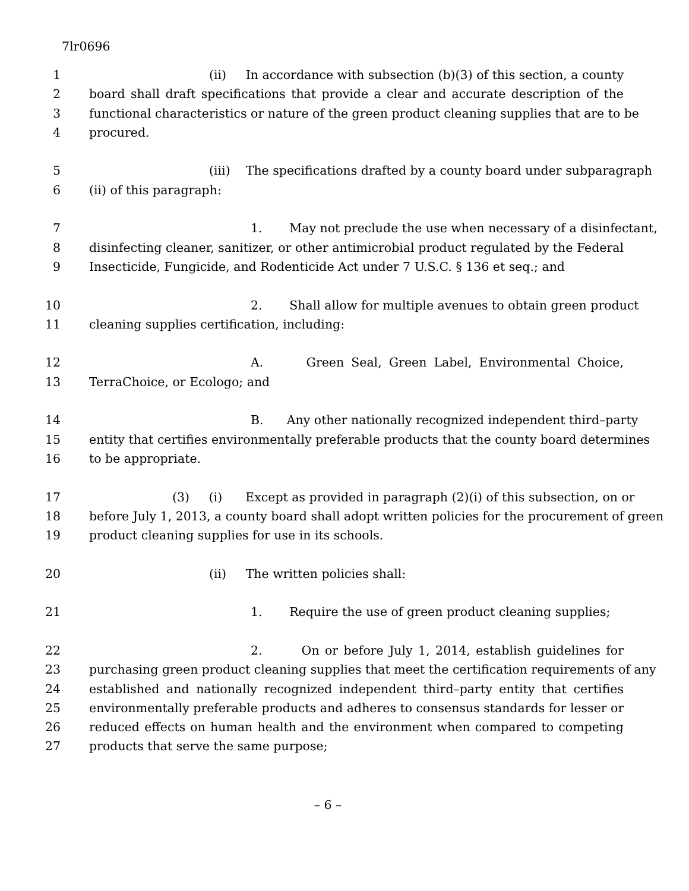7lr0696
1 (ii) In accordance with subsection (b)(3) of this section, a county
2 board shall draft specifications that provide a clear and accurate description of the
3 functional characteristics or nature of the green product cleaning supplies that are to be
4 procured.
5 (iii) The specifications drafted by a county board under subparagraph
6 (ii) of this paragraph:
7 1. May not preclude the use when necessary of a disinfectant,
8 disinfecting cleaner, sanitizer, or other antimicrobial product regulated by the Federal
9 Insecticide, Fungicide, and Rodenticide Act under 7 U.S.C. § 136 et seq.; and
10 2. Shall allow for multiple avenues to obtain green product
11 cleaning supplies certification, including:
12 A. Green Seal, Green Label, Environmental Choice,
13 TerraChoice, or Ecologo; and
14 B. Any other nationally recognized independent third–party
15 entity that certifies environmentally preferable products that the county board determines
16 to be appropriate.
17 (3) (i) Except as provided in paragraph (2)(i) of this subsection, on or
18 before July 1, 2013, a county board shall adopt written policies for the procurement of green
19 product cleaning supplies for use in its schools.
20 (ii) The written policies shall:
21 1. Require the use of green product cleaning supplies;
22 2. On or before July 1, 2014, establish guidelines for
23 purchasing green product cleaning supplies that meet the certification requirements of any
24 established and nationally recognized independent third–party entity that certifies
25 environmentally preferable products and adheres to consensus standards for lesser or
26 reduced effects on human health and the environment when compared to competing
27 products that serve the same purpose;
– 6 –